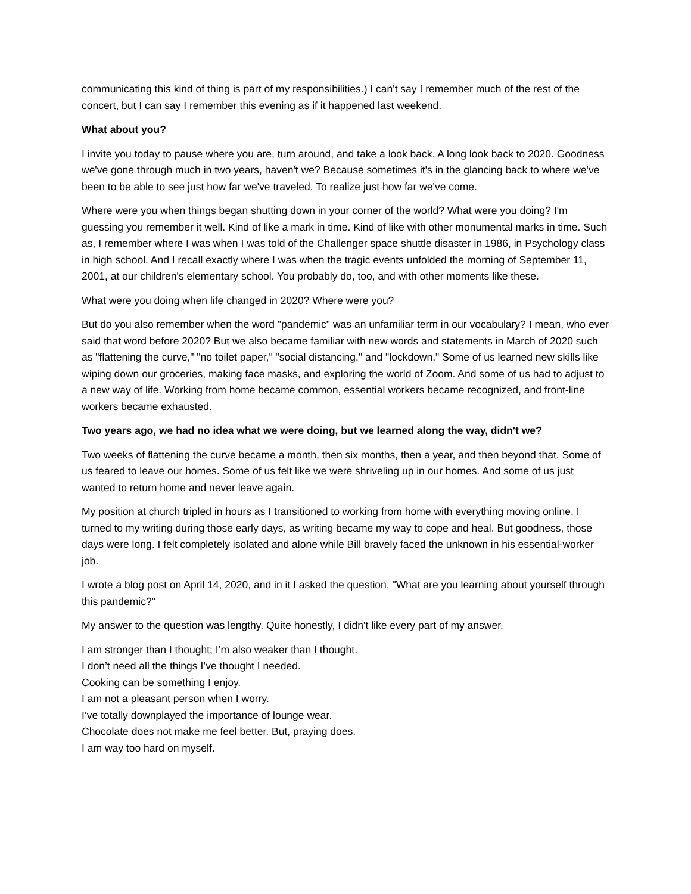communicating this kind of thing is part of my responsibilities.) I can't say I remember much of the rest of the concert, but I can say I remember this evening as if it happened last weekend.
What about you?
I invite you today to pause where you are, turn around, and take a look back. A long look back to 2020. Goodness we've gone through much in two years, haven't we? Because sometimes it's in the glancing back to where we've been to be able to see just how far we've traveled. To realize just how far we've come.
Where were you when things began shutting down in your corner of the world? What were you doing? I'm guessing you remember it well. Kind of like a mark in time. Kind of like with other monumental marks in time. Such as, I remember where I was when I was told of the Challenger space shuttle disaster in 1986, in Psychology class in high school. And I recall exactly where I was when the tragic events unfolded the morning of September 11, 2001, at our children's elementary school. You probably do, too, and with other moments like these.
What were you doing when life changed in 2020? Where were you?
But do you also remember when the word "pandemic" was an unfamiliar term in our vocabulary? I mean, who ever said that word before 2020? But we also became familiar with new words and statements in March of 2020 such as "flattening the curve," "no toilet paper," "social distancing," and "lockdown." Some of us learned new skills like wiping down our groceries, making face masks, and exploring the world of Zoom. And some of us had to adjust to a new way of life. Working from home became common, essential workers became recognized, and front-line workers became exhausted.
Two years ago, we had no idea what we were doing, but we learned along the way, didn't we?
Two weeks of flattening the curve became a month, then six months, then a year, and then beyond that. Some of us feared to leave our homes. Some of us felt like we were shriveling up in our homes. And some of us just wanted to return home and never leave again.
My position at church tripled in hours as I transitioned to working from home with everything moving online. I turned to my writing during those early days, as writing became my way to cope and heal. But goodness, those days were long. I felt completely isolated and alone while Bill bravely faced the unknown in his essential-worker job.
I wrote a blog post on April 14, 2020, and in it I asked the question, "What are you learning about yourself through this pandemic?"
My answer to the question was lengthy. Quite honestly, I didn't like every part of my answer.
I am stronger than I thought; I’m also weaker than I thought.
I don’t need all the things I’ve thought I needed.
Cooking can be something I enjoy.
I am not a pleasant person when I worry.
I’ve totally downplayed the importance of lounge wear.
Chocolate does not make me feel better. But, praying does.
I am way too hard on myself.